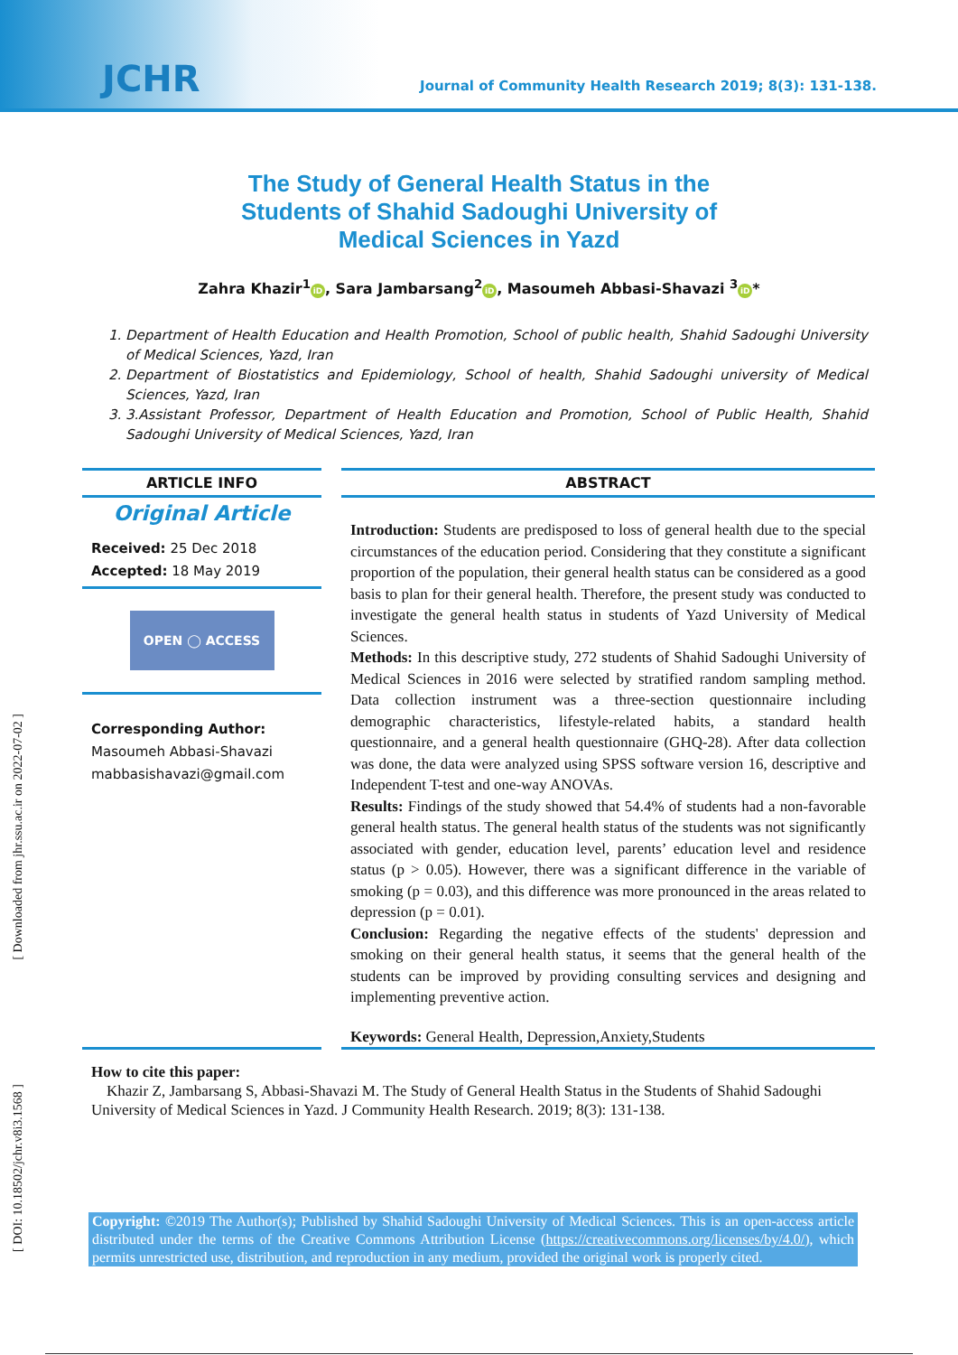JCHR
Journal of Community Health Research 2019; 8(3): 131-138.
The Study of General Health Status in the Students of Shahid Sadoughi University of Medical Sciences in Yazd
Zahra Khazir<sup>1</sup> iD, Sara Jambarsang<sup>2</sup> iD, Masoumeh Abbasi-Shavazi <sup>3</sup> iD *
1. Department of Health Education and Health Promotion, School of public health, Shahid Sadoughi University of Medical Sciences, Yazd, Iran
2. Department of Biostatistics and Epidemiology, School of health, Shahid Sadoughi university of Medical Sciences, Yazd, Iran
3. 3.Assistant Professor, Department of Health Education and Promotion, School of Public Health, Shahid Sadoughi University of Medical Sciences, Yazd, Iran
ARTICLE INFO
Original Article
Received: 25 Dec 2018
Accepted: 18 May 2019
OPEN ◯ ACCESS
Corresponding Author:
Masoumeh Abbasi-Shavazi
mabbasishavazi@gmail.com
ABSTRACT
Introduction: Students are predisposed to loss of general health due to the special circumstances of the education period. Considering that they constitute a significant proportion of the population, their general health status can be considered as a good basis to plan for their general health. Therefore, the present study was conducted to investigate the general health status in students of Yazd University of Medical Sciences.
Methods: In this descriptive study, 272 students of Shahid Sadoughi University of Medical Sciences in 2016 were selected by stratified random sampling method. Data collection instrument was a three-section questionnaire including demographic characteristics, lifestyle-related habits, a standard health questionnaire, and a general health questionnaire (GHQ-28). After data collection was done, the data were analyzed using SPSS software version 16, descriptive and Independent T-test and one-way ANOVAs.
Results: Findings of the study showed that 54.4% of students had a non-favorable general health status. The general health status of the students was not significantly associated with gender, education level, parents’ education level and residence status (p > 0.05). However, there was a significant difference in the variable of smoking (p = 0.03), and this difference was more pronounced in the areas related to depression (p = 0.01).
Conclusion: Regarding the negative effects of the students' depression and smoking on their general health status, it seems that the general health of the students can be improved by providing consulting services and designing and implementing preventive action.
Keywords: General Health, Depression,Anxiety,Students
How to cite this paper:
Khazir Z, Jambarsang S, Abbasi-Shavazi M. The Study of General Health Status in the Students of Shahid Sadoughi University of Medical Sciences in Yazd. J Community Health Research. 2019; 8(3): 131-138.
Copyright: ©2019 The Author(s); Published by Shahid Sadoughi University of Medical Sciences. This is an open-access article distributed under the terms of the Creative Commons Attribution License (https://creativecommons.org/licenses/by/4.0/), which permits unrestricted use, distribution, and reproduction in any medium, provided the original work is properly cited.
[ Downloaded from jhr.ssu.ac.ir on 2022-07-02 ]
[ DOI: 10.18502/jchr.v8i3.1568 ]